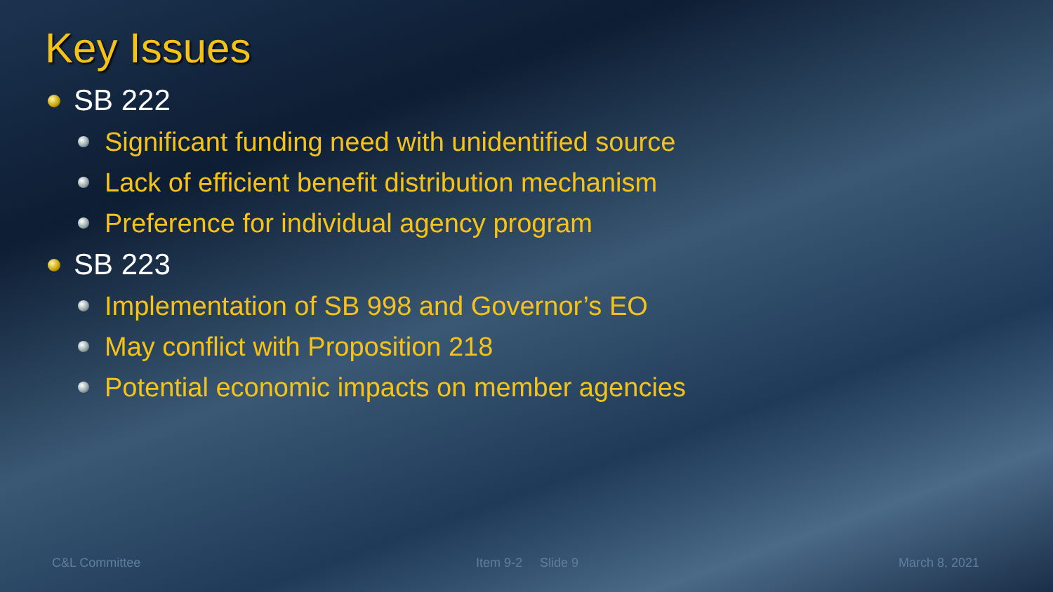Key Issues
SB 222
Significant funding need with unidentified source
Lack of efficient benefit distribution mechanism
Preference for individual agency program
SB 223
Implementation of SB 998 and Governor’s EO
May conflict with Proposition 218
Potential economic impacts on member agencies
C&L Committee Item 9-2 Slide 9 March 8, 2021